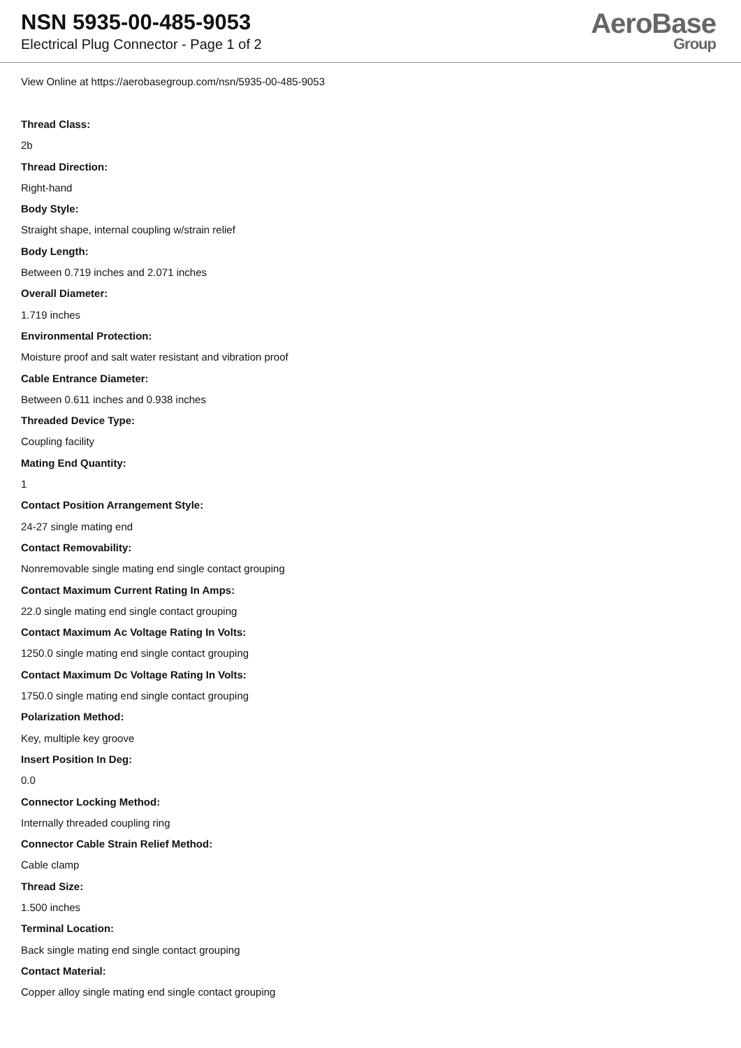NSN 5935-00-485-9053
Electrical Plug Connector - Page 1 of 2
AeroBase
Group
View Online at https://aerobasegroup.com/nsn/5935-00-485-9053
Thread Class:
2b
Thread Direction:
Right-hand
Body Style:
Straight shape, internal coupling w/strain relief
Body Length:
Between 0.719 inches and 2.071 inches
Overall Diameter:
1.719 inches
Environmental Protection:
Moisture proof and salt water resistant and vibration proof
Cable Entrance Diameter:
Between 0.611 inches and 0.938 inches
Threaded Device Type:
Coupling facility
Mating End Quantity:
1
Contact Position Arrangement Style:
24-27 single mating end
Contact Removability:
Nonremovable single mating end single contact grouping
Contact Maximum Current Rating In Amps:
22.0 single mating end single contact grouping
Contact Maximum Ac Voltage Rating In Volts:
1250.0 single mating end single contact grouping
Contact Maximum Dc Voltage Rating In Volts:
1750.0 single mating end single contact grouping
Polarization Method:
Key, multiple key groove
Insert Position In Deg:
0.0
Connector Locking Method:
Internally threaded coupling ring
Connector Cable Strain Relief Method:
Cable clamp
Thread Size:
1.500 inches
Terminal Location:
Back single mating end single contact grouping
Contact Material:
Copper alloy single mating end single contact grouping